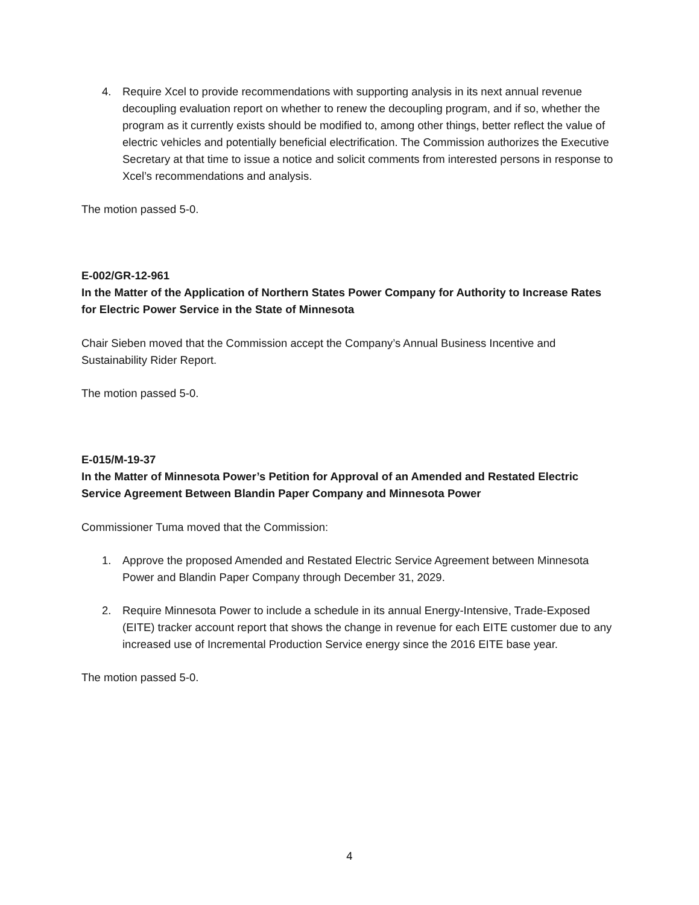4. Require Xcel to provide recommendations with supporting analysis in its next annual revenue decoupling evaluation report on whether to renew the decoupling program, and if so, whether the program as it currently exists should be modified to, among other things, better reflect the value of electric vehicles and potentially beneficial electrification. The Commission authorizes the Executive Secretary at that time to issue a notice and solicit comments from interested persons in response to Xcel’s recommendations and analysis.
The motion passed 5-0.
E-002/GR-12-961
In the Matter of the Application of Northern States Power Company for Authority to Increase Rates for Electric Power Service in the State of Minnesota
Chair Sieben moved that the Commission accept the Company’s Annual Business Incentive and Sustainability Rider Report.
The motion passed 5-0.
E-015/M-19-37
In the Matter of Minnesota Power’s Petition for Approval of an Amended and Restated Electric Service Agreement Between Blandin Paper Company and Minnesota Power
Commissioner Tuma moved that the Commission:
1. Approve the proposed Amended and Restated Electric Service Agreement between Minnesota Power and Blandin Paper Company through December 31, 2029.
2. Require Minnesota Power to include a schedule in its annual Energy-Intensive, Trade-Exposed (EITE) tracker account report that shows the change in revenue for each EITE customer due to any increased use of Incremental Production Service energy since the 2016 EITE base year.
The motion passed 5-0.
4